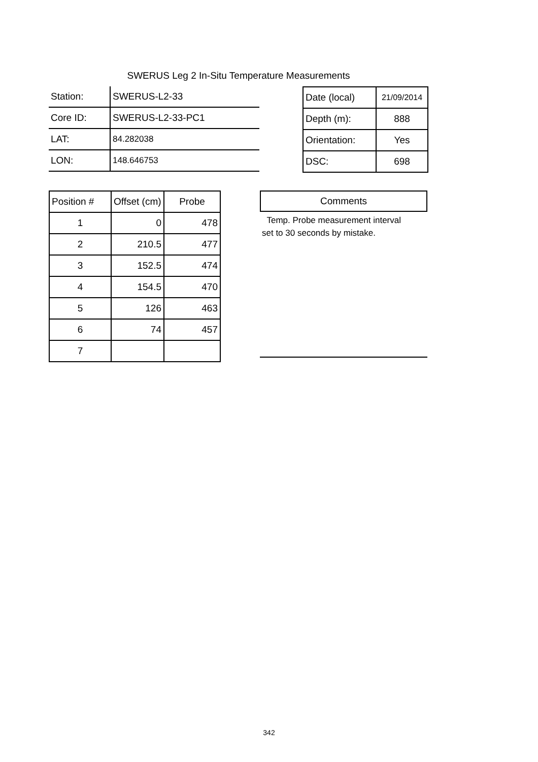SWERUS Leg 2 In-Situ Temperature Measurements
| Station: | SWERUS-L2-33 |
| Core ID: | SWERUS-L2-33-PC1 |
| LAT: | 84.282038 |
| LON: | 148.646753 |
| Date (local) | 21/09/2014 |
| Depth (m): | 888 |
| Orientation: | Yes |
| DSC: | 698 |
| Position # | Offset (cm) | Probe |
| --- | --- | --- |
| 1 | 0 | 478 |
| 2 | 210.5 | 477 |
| 3 | 152.5 | 474 |
| 4 | 154.5 | 470 |
| 5 | 126 | 463 |
| 6 | 74 | 457 |
| 7 | | |
Comments
Temp. Probe measurement interval
set to 30 seconds by mistake.
342